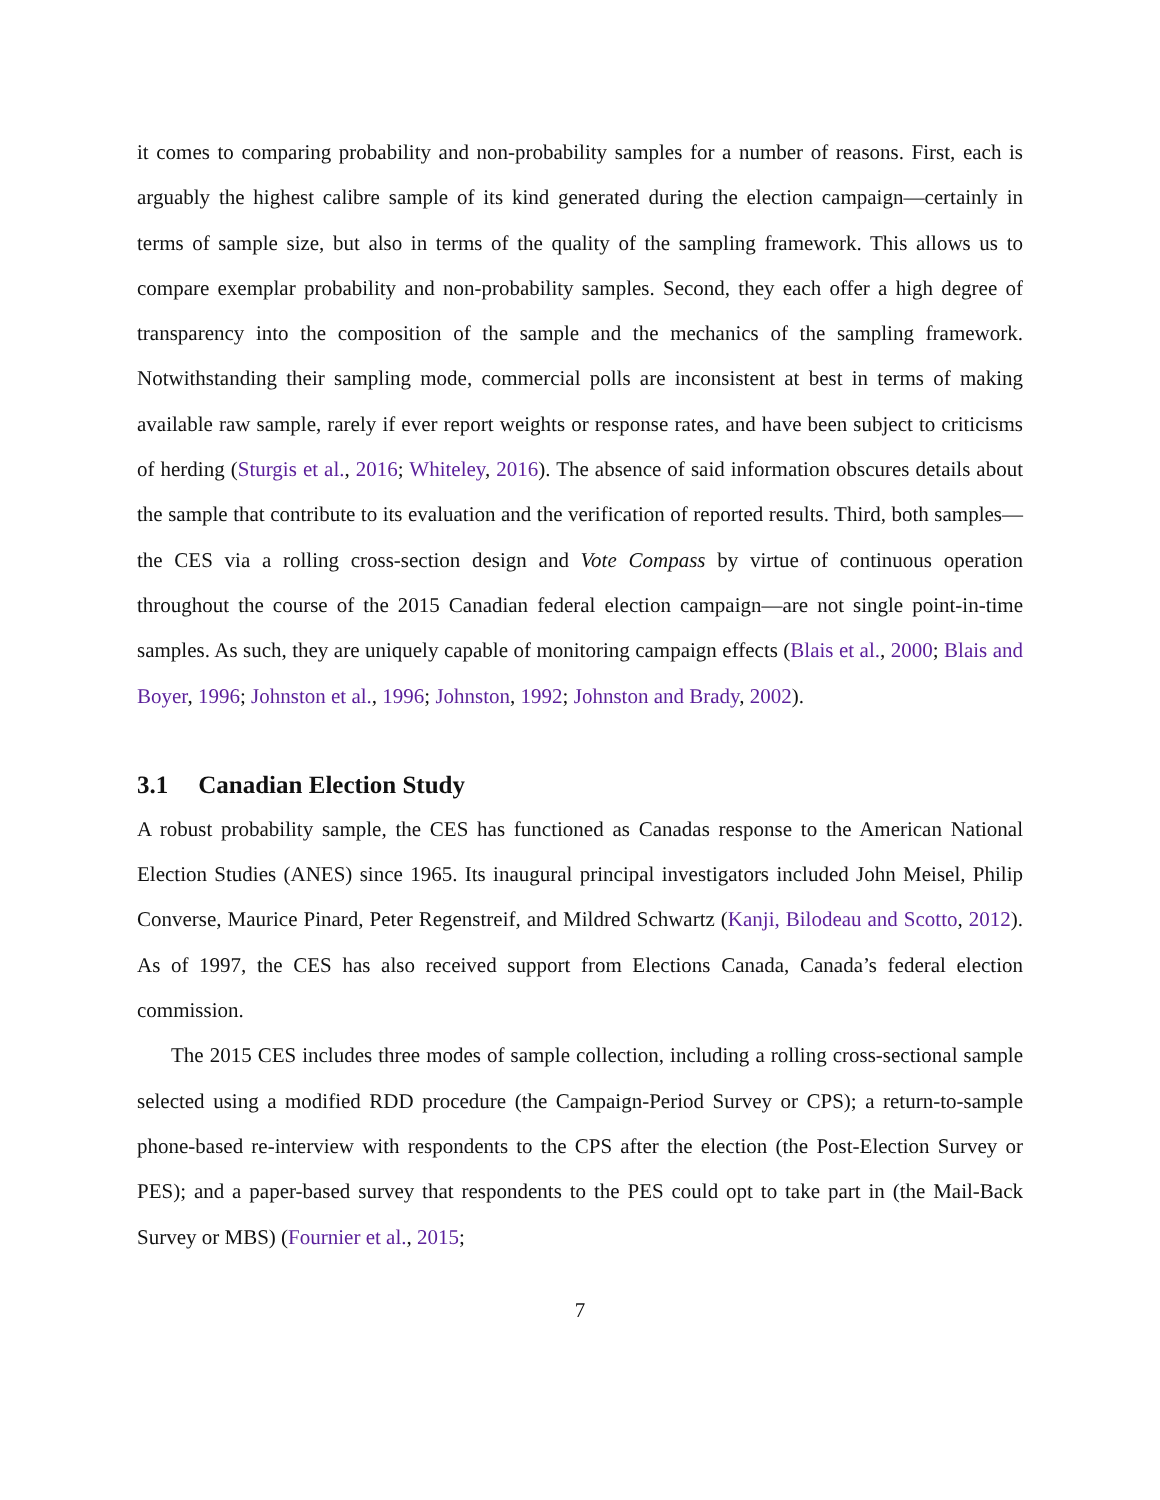it comes to comparing probability and non-probability samples for a number of reasons. First, each is arguably the highest calibre sample of its kind generated during the election campaign—certainly in terms of sample size, but also in terms of the quality of the sampling framework. This allows us to compare exemplar probability and non-probability samples. Second, they each offer a high degree of transparency into the composition of the sample and the mechanics of the sampling framework. Notwithstanding their sampling mode, commercial polls are inconsistent at best in terms of making available raw sample, rarely if ever report weights or response rates, and have been subject to criticisms of herding (Sturgis et al., 2016; Whiteley, 2016). The absence of said information obscures details about the sample that contribute to its evaluation and the verification of reported results. Third, both samples—the CES via a rolling cross-section design and Vote Compass by virtue of continuous operation throughout the course of the 2015 Canadian federal election campaign—are not single point-in-time samples. As such, they are uniquely capable of monitoring campaign effects (Blais et al., 2000; Blais and Boyer, 1996; Johnston et al., 1996; Johnston, 1992; Johnston and Brady, 2002).
3.1 Canadian Election Study
A robust probability sample, the CES has functioned as Canadas response to the American National Election Studies (ANES) since 1965. Its inaugural principal investigators included John Meisel, Philip Converse, Maurice Pinard, Peter Regenstreif, and Mildred Schwartz (Kanji, Bilodeau and Scotto, 2012). As of 1997, the CES has also received support from Elections Canada, Canada’s federal election commission.
The 2015 CES includes three modes of sample collection, including a rolling cross-sectional sample selected using a modified RDD procedure (the Campaign-Period Survey or CPS); a return-to-sample phone-based re-interview with respondents to the CPS after the election (the Post-Election Survey or PES); and a paper-based survey that respondents to the PES could opt to take part in (the Mail-Back Survey or MBS) (Fournier et al., 2015;
7